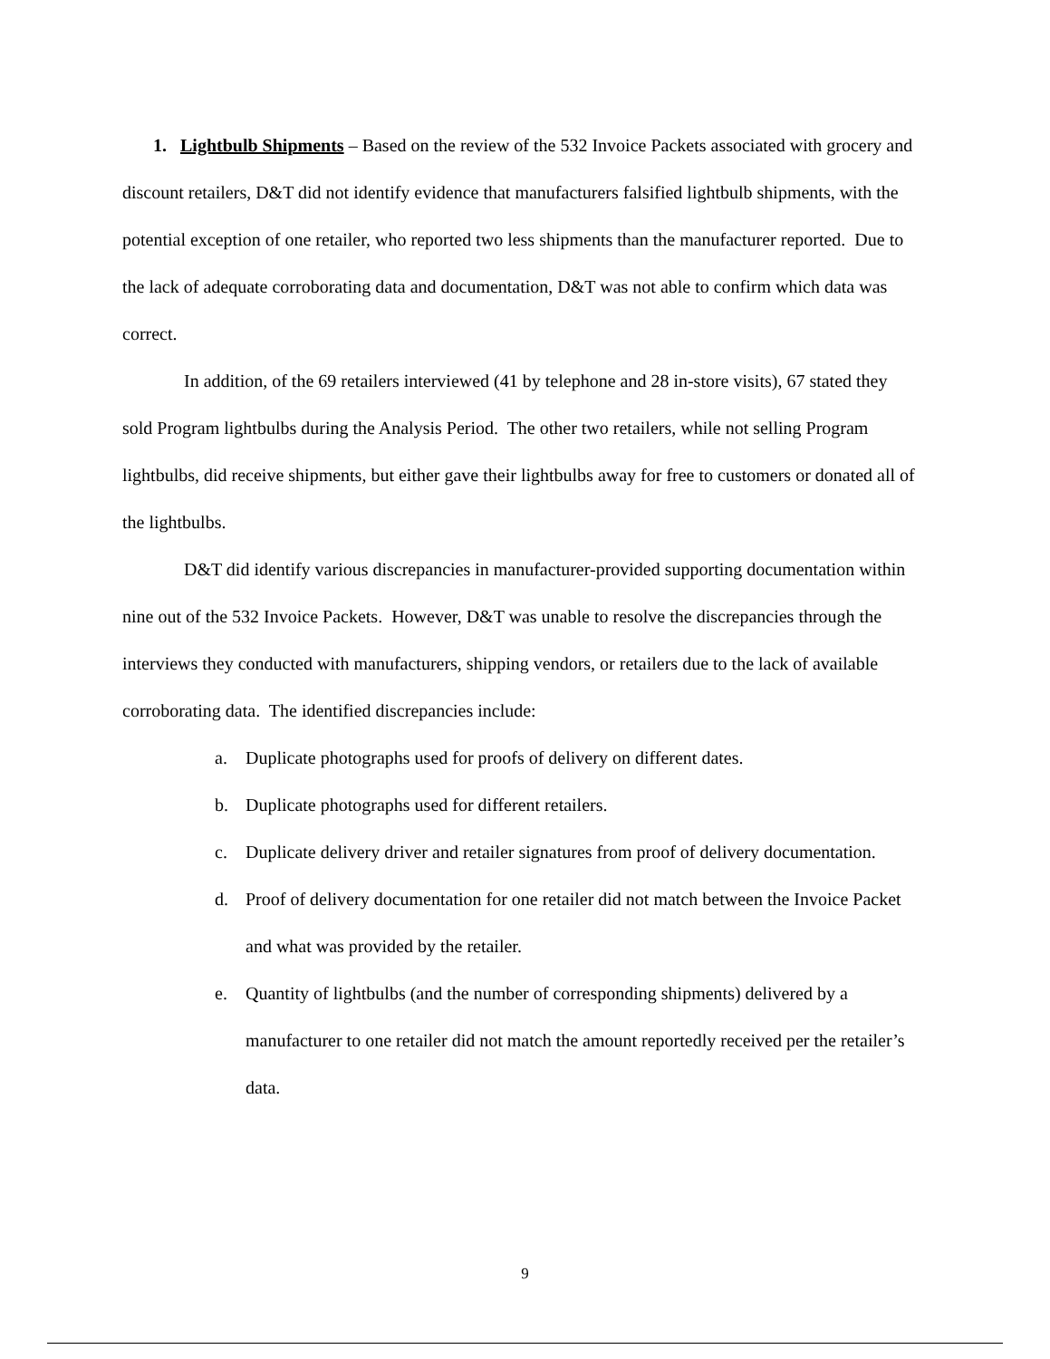1. Lightbulb Shipments – Based on the review of the 532 Invoice Packets associated with grocery and discount retailers, D&T did not identify evidence that manufacturers falsified lightbulb shipments, with the potential exception of one retailer, who reported two less shipments than the manufacturer reported. Due to the lack of adequate corroborating data and documentation, D&T was not able to confirm which data was correct.
In addition, of the 69 retailers interviewed (41 by telephone and 28 in-store visits), 67 stated they sold Program lightbulbs during the Analysis Period. The other two retailers, while not selling Program lightbulbs, did receive shipments, but either gave their lightbulbs away for free to customers or donated all of the lightbulbs.
D&T did identify various discrepancies in manufacturer-provided supporting documentation within nine out of the 532 Invoice Packets. However, D&T was unable to resolve the discrepancies through the interviews they conducted with manufacturers, shipping vendors, or retailers due to the lack of available corroborating data. The identified discrepancies include:
a. Duplicate photographs used for proofs of delivery on different dates.
b. Duplicate photographs used for different retailers.
c. Duplicate delivery driver and retailer signatures from proof of delivery documentation.
d. Proof of delivery documentation for one retailer did not match between the Invoice Packet and what was provided by the retailer.
e. Quantity of lightbulbs (and the number of corresponding shipments) delivered by a manufacturer to one retailer did not match the amount reportedly received per the retailer’s data.
9